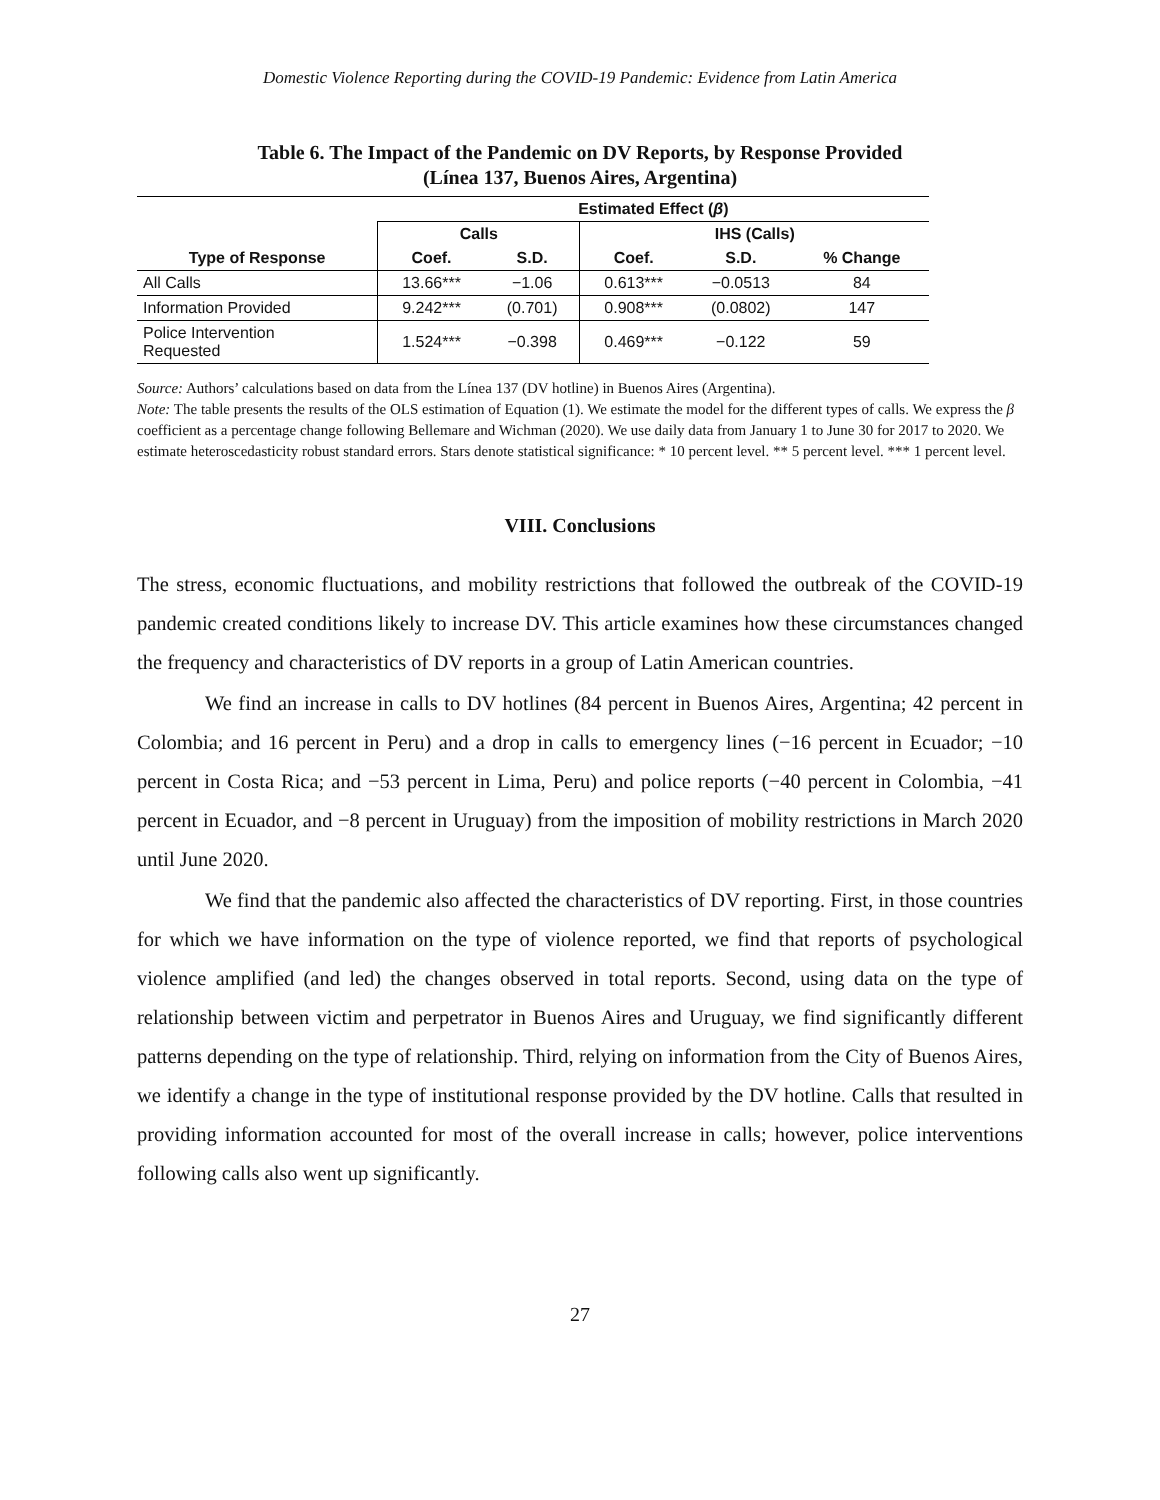Domestic Violence Reporting during the COVID-19 Pandemic: Evidence from Latin America
Table 6. The Impact of the Pandemic on DV Reports, by Response Provided
(Línea 137, Buenos Aires, Argentina)
| | Estimated Effect ( β ) | | | | |
| --- | --- | --- | --- | --- | --- |
| | Calls | | IHS (Calls) | | |
| Type of Response | Coef. | S.D. | Coef. | S.D. | % Change |
| All Calls | 13.66*** | −1.06 | 0.613*** | −0.0513 | 84 |
| Information Provided | 9.242*** | (0.701) | 0.908*** | (0.0802) | 147 |
| Police Intervention Requested | 1.524*** | −0.398 | 0.469*** | −0.122 | 59 |
Source: Authors’ calculations based on data from the Línea 137 (DV hotline) in Buenos Aires (Argentina).
Note: The table presents the results of the OLS estimation of Equation (1). We estimate the model for the different types of calls. We express the β coefficient as a percentage change following Bellemare and Wichman (2020). We use daily data from January 1 to June 30 for 2017 to 2020. We estimate heteroscedasticity robust standard errors. Stars denote statistical significance: * 10 percent level. ** 5 percent level. *** 1 percent level.
VIII. Conclusions
The stress, economic fluctuations, and mobility restrictions that followed the outbreak of the COVID-19 pandemic created conditions likely to increase DV. This article examines how these circumstances changed the frequency and characteristics of DV reports in a group of Latin American countries.
We find an increase in calls to DV hotlines (84 percent in Buenos Aires, Argentina; 42 percent in Colombia; and 16 percent in Peru) and a drop in calls to emergency lines (−16 percent in Ecuador; −10 percent in Costa Rica; and −53 percent in Lima, Peru) and police reports (−40 percent in Colombia, −41 percent in Ecuador, and −8 percent in Uruguay) from the imposition of mobility restrictions in March 2020 until June 2020.
We find that the pandemic also affected the characteristics of DV reporting. First, in those countries for which we have information on the type of violence reported, we find that reports of psychological violence amplified (and led) the changes observed in total reports. Second, using data on the type of relationship between victim and perpetrator in Buenos Aires and Uruguay, we find significantly different patterns depending on the type of relationship. Third, relying on information from the City of Buenos Aires, we identify a change in the type of institutional response provided by the DV hotline. Calls that resulted in providing information accounted for most of the overall increase in calls; however, police interventions following calls also went up significantly.
27